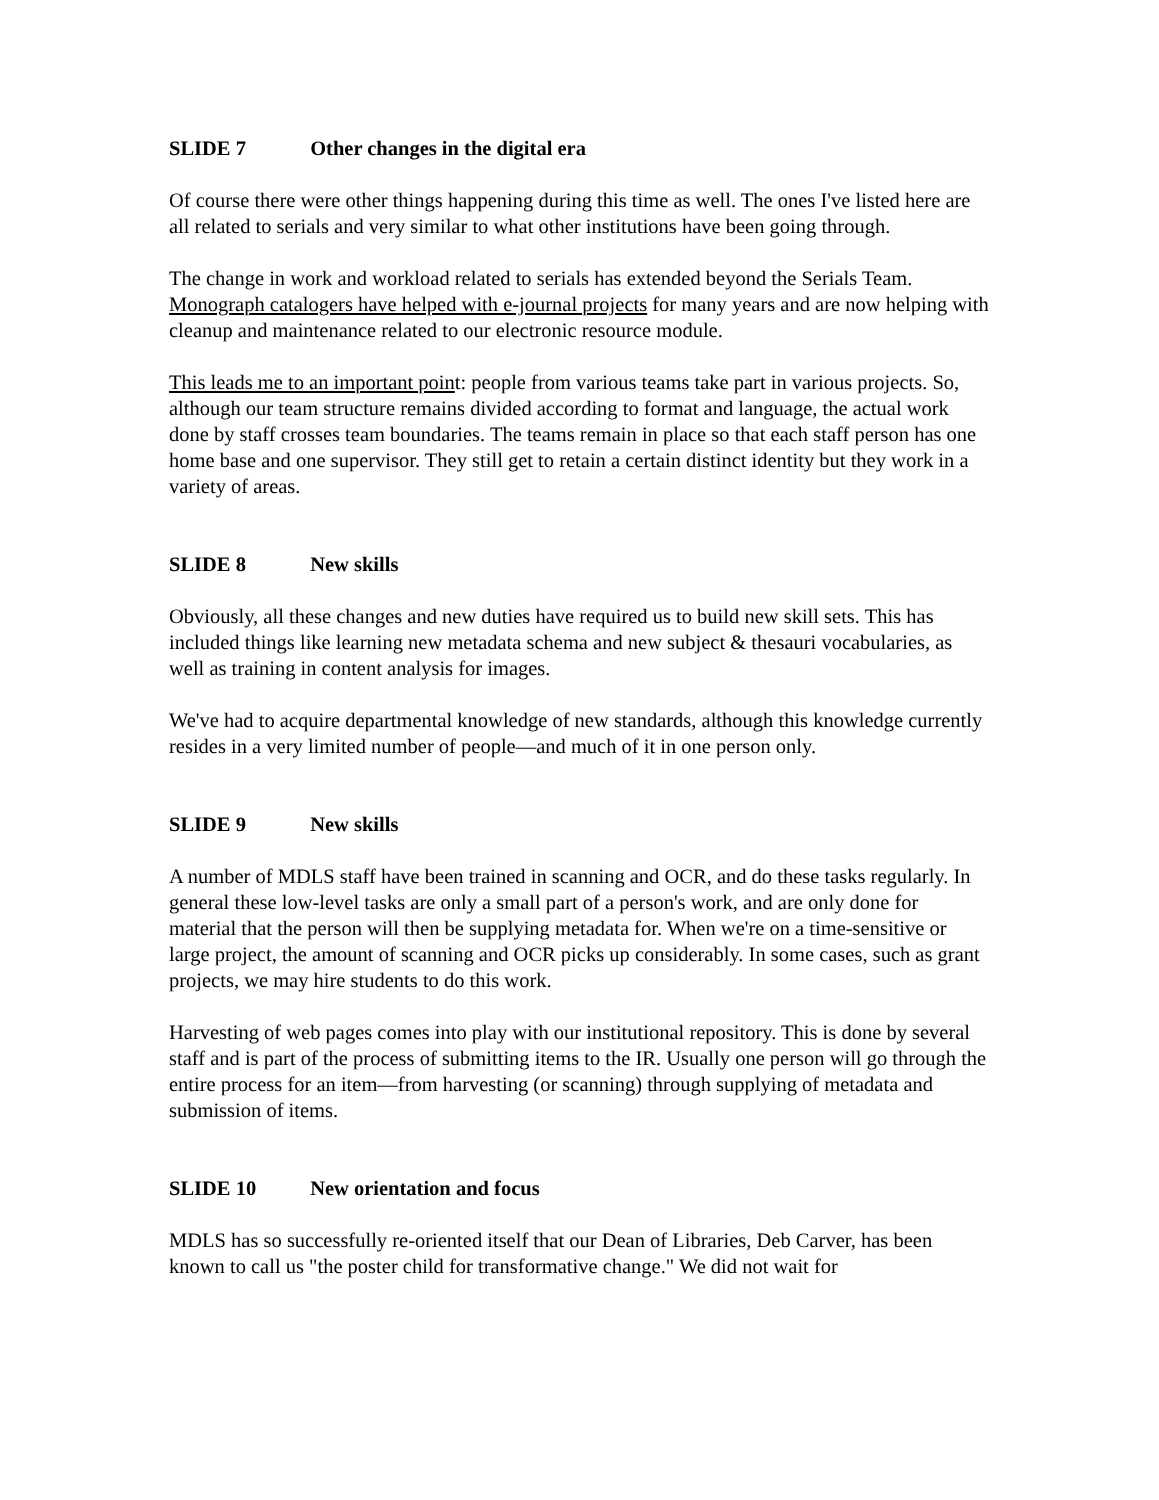SLIDE 7 Other changes in the digital era
Of course there were other things happening during this time as well. The ones I've listed here are all related to serials and very similar to what other institutions have been going through.
The change in work and workload related to serials has extended beyond the Serials Team. Monograph catalogers have helped with e-journal projects for many years and are now helping with cleanup and maintenance related to our electronic resource module.
This leads me to an important point: people from various teams take part in various projects. So, although our team structure remains divided according to format and language, the actual work done by staff crosses team boundaries. The teams remain in place so that each staff person has one home base and one supervisor. They still get to retain a certain distinct identity but they work in a variety of areas.
SLIDE 8 New skills
Obviously, all these changes and new duties have required us to build new skill sets. This has included things like learning new metadata schema and new subject & thesauri vocabularies, as well as training in content analysis for images.
We've had to acquire departmental knowledge of new standards, although this knowledge currently resides in a very limited number of people—and much of it in one person only.
SLIDE 9 New skills
A number of MDLS staff have been trained in scanning and OCR, and do these tasks regularly. In general these low-level tasks are only a small part of a person's work, and are only done for material that the person will then be supplying metadata for. When we're on a time-sensitive or large project, the amount of scanning and OCR picks up considerably. In some cases, such as grant projects, we may hire students to do this work.
Harvesting of web pages comes into play with our institutional repository. This is done by several staff and is part of the process of submitting items to the IR. Usually one person will go through the entire process for an item—from harvesting (or scanning) through supplying of metadata and submission of items.
SLIDE 10 New orientation and focus
MDLS has so successfully re-oriented itself that our Dean of Libraries, Deb Carver, has been known to call us "the poster child for transformative change." We did not wait for